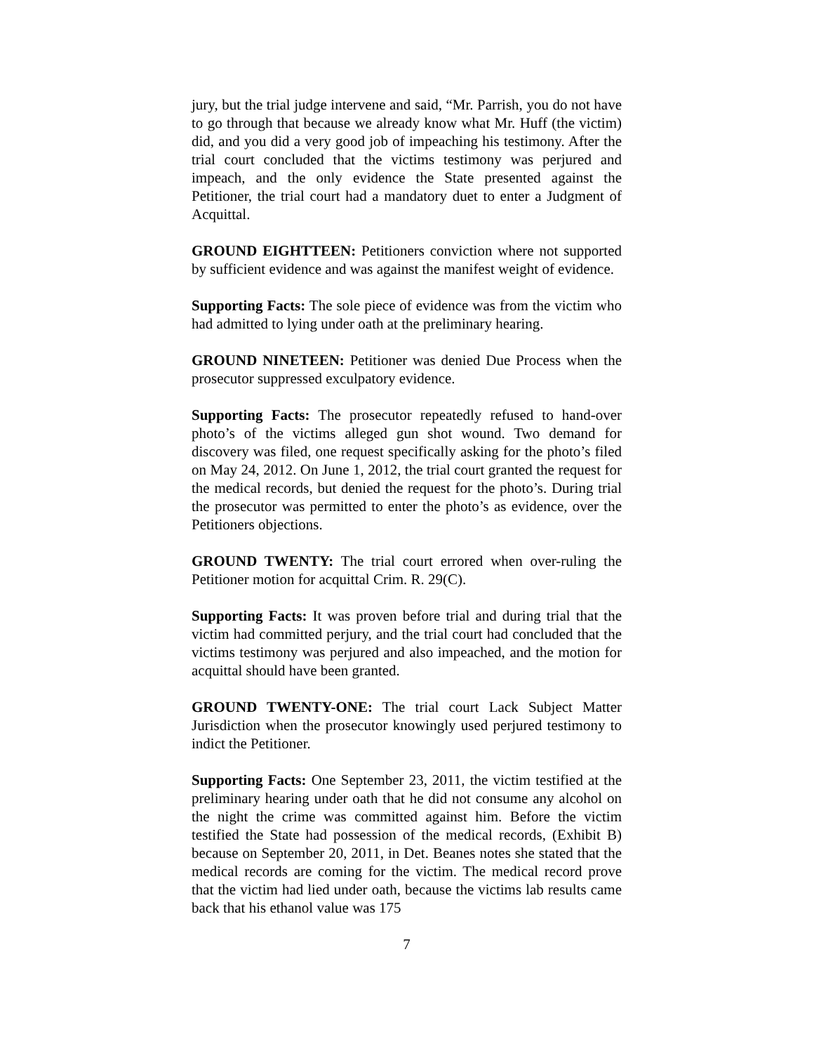jury, but the trial judge intervene and said, “Mr. Parrish, you do not have to go through that because we already know what Mr. Huff (the victim) did, and you did a very good job of impeaching his testimony. After the trial court concluded that the victims testimony was perjured and impeach, and the only evidence the State presented against the Petitioner, the trial court had a mandatory duet to enter a Judgment of Acquittal.
GROUND EIGHTTEEN: Petitioners conviction where not supported by sufficient evidence and was against the manifest weight of evidence.
Supporting Facts: The sole piece of evidence was from the victim who had admitted to lying under oath at the preliminary hearing.
GROUND NINETEEN: Petitioner was denied Due Process when the prosecutor suppressed exculpatory evidence.
Supporting Facts: The prosecutor repeatedly refused to hand-over photo’s of the victims alleged gun shot wound. Two demand for discovery was filed, one request specifically asking for the photo’s filed on May 24, 2012. On June 1, 2012, the trial court granted the request for the medical records, but denied the request for the photo’s. During trial the prosecutor was permitted to enter the photo’s as evidence, over the Petitioners objections.
GROUND TWENTY: The trial court errored when over-ruling the Petitioner motion for acquittal Crim. R. 29(C).
Supporting Facts: It was proven before trial and during trial that the victim had committed perjury, and the trial court had concluded that the victims testimony was perjured and also impeached, and the motion for acquittal should have been granted.
GROUND TWENTY-ONE: The trial court Lack Subject Matter Jurisdiction when the prosecutor knowingly used perjured testimony to indict the Petitioner.
Supporting Facts: One September 23, 2011, the victim testified at the preliminary hearing under oath that he did not consume any alcohol on the night the crime was committed against him. Before the victim testified the State had possession of the medical records, (Exhibit B) because on September 20, 2011, in Det. Beanes notes she stated that the medical records are coming for the victim. The medical record prove that the victim had lied under oath, because the victims lab results came back that his ethanol value was 175
7